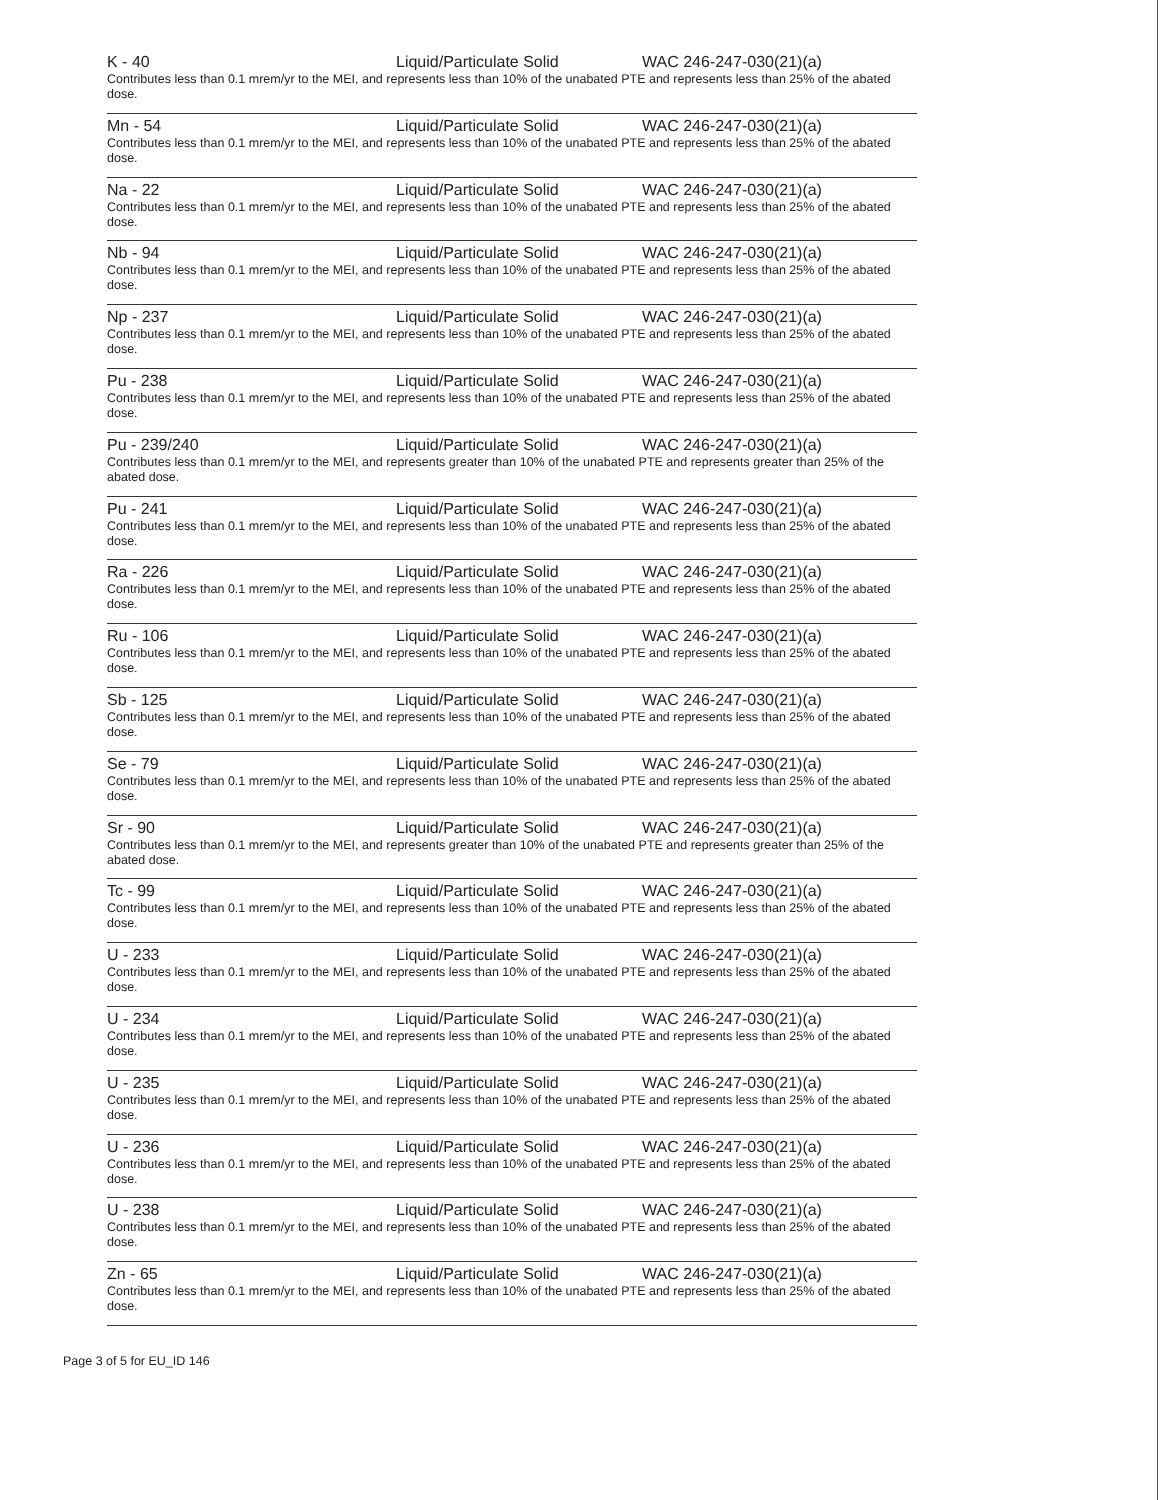K - 40 Liquid/Particulate Solid WAC 246-247-030(21)(a)
Contributes less than 0.1 mrem/yr to the MEI, and represents less than 10% of the unabated PTE and represents less than 25% of the abated dose.
Mn - 54 Liquid/Particulate Solid WAC 246-247-030(21)(a)
Contributes less than 0.1 mrem/yr to the MEI, and represents less than 10% of the unabated PTE and represents less than 25% of the abated dose.
Na - 22 Liquid/Particulate Solid WAC 246-247-030(21)(a)
Contributes less than 0.1 mrem/yr to the MEI, and represents less than 10% of the unabated PTE and represents less than 25% of the abated dose.
Nb - 94 Liquid/Particulate Solid WAC 246-247-030(21)(a)
Contributes less than 0.1 mrem/yr to the MEI, and represents less than 10% of the unabated PTE and represents less than 25% of the abated dose.
Np - 237 Liquid/Particulate Solid WAC 246-247-030(21)(a)
Contributes less than 0.1 mrem/yr to the MEI, and represents less than 10% of the unabated PTE and represents less than 25% of the abated dose.
Pu - 238 Liquid/Particulate Solid WAC 246-247-030(21)(a)
Contributes less than 0.1 mrem/yr to the MEI, and represents less than 10% of the unabated PTE and represents less than 25% of the abated dose.
Pu - 239/240 Liquid/Particulate Solid WAC 246-247-030(21)(a)
Contributes less than 0.1 mrem/yr to the MEI, and represents greater than 10% of the unabated PTE and represents greater than 25% of the abated dose.
Pu - 241 Liquid/Particulate Solid WAC 246-247-030(21)(a)
Contributes less than 0.1 mrem/yr to the MEI, and represents less than 10% of the unabated PTE and represents less than 25% of the abated dose.
Ra - 226 Liquid/Particulate Solid WAC 246-247-030(21)(a)
Contributes less than 0.1 mrem/yr to the MEI, and represents less than 10% of the unabated PTE and represents less than 25% of the abated dose.
Ru - 106 Liquid/Particulate Solid WAC 246-247-030(21)(a)
Contributes less than 0.1 mrem/yr to the MEI, and represents less than 10% of the unabated PTE and represents less than 25% of the abated dose.
Sb - 125 Liquid/Particulate Solid WAC 246-247-030(21)(a)
Contributes less than 0.1 mrem/yr to the MEI, and represents less than 10% of the unabated PTE and represents less than 25% of the abated dose.
Se - 79 Liquid/Particulate Solid WAC 246-247-030(21)(a)
Contributes less than 0.1 mrem/yr to the MEI, and represents less than 10% of the unabated PTE and represents less than 25% of the abated dose.
Sr - 90 Liquid/Particulate Solid WAC 246-247-030(21)(a)
Contributes less than 0.1 mrem/yr to the MEI, and represents greater than 10% of the unabated PTE and represents greater than 25% of the abated dose.
Tc - 99 Liquid/Particulate Solid WAC 246-247-030(21)(a)
Contributes less than 0.1 mrem/yr to the MEI, and represents less than 10% of the unabated PTE and represents less than 25% of the abated dose.
U - 233 Liquid/Particulate Solid WAC 246-247-030(21)(a)
Contributes less than 0.1 mrem/yr to the MEI, and represents less than 10% of the unabated PTE and represents less than 25% of the abated dose.
U - 234 Liquid/Particulate Solid WAC 246-247-030(21)(a)
Contributes less than 0.1 mrem/yr to the MEI, and represents less than 10% of the unabated PTE and represents less than 25% of the abated dose.
U - 235 Liquid/Particulate Solid WAC 246-247-030(21)(a)
Contributes less than 0.1 mrem/yr to the MEI, and represents less than 10% of the unabated PTE and represents less than 25% of the abated dose.
U - 236 Liquid/Particulate Solid WAC 246-247-030(21)(a)
Contributes less than 0.1 mrem/yr to the MEI, and represents less than 10% of the unabated PTE and represents less than 25% of the abated dose.
U - 238 Liquid/Particulate Solid WAC 246-247-030(21)(a)
Contributes less than 0.1 mrem/yr to the MEI, and represents less than 10% of the unabated PTE and represents less than 25% of the abated dose.
Zn - 65 Liquid/Particulate Solid WAC 246-247-030(21)(a)
Contributes less than 0.1 mrem/yr to the MEI, and represents less than 10% of the unabated PTE and represents less than 25% of the abated dose.
Page 3 of 5 for EU_ID 146